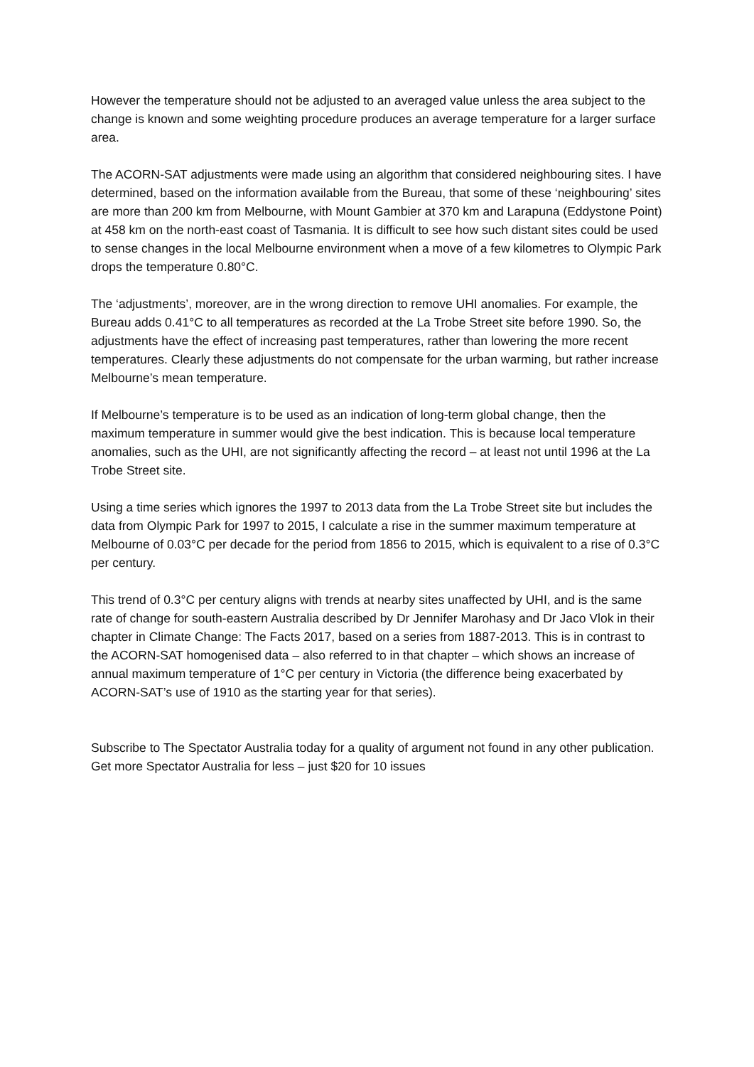However the temperature should not be adjusted to an averaged value unless the area subject to the change is known and some weighting procedure produces an average temperature for a larger surface area.
The ACORN-SAT adjustments were made using an algorithm that considered neighbouring sites. I have determined, based on the information available from the Bureau, that some of these ‘neighbouring’ sites are more than 200 km from Melbourne, with Mount Gambier at 370 km and Larapuna (Eddystone Point) at 458 km on the north-east coast of Tasmania. It is difficult to see how such distant sites could be used to sense changes in the local Melbourne environment when a move of a few kilometres to Olympic Park drops the temperature 0.80°C.
The ‘adjustments’, moreover, are in the wrong direction to remove UHI anomalies. For example, the Bureau adds 0.41°C to all temperatures as recorded at the La Trobe Street site before 1990. So, the adjustments have the effect of increasing past temperatures, rather than lowering the more recent temperatures. Clearly these adjustments do not compensate for the urban warming, but rather increase Melbourne’s mean temperature.
If Melbourne’s temperature is to be used as an indication of long-term global change, then the maximum temperature in summer would give the best indication. This is because local temperature anomalies, such as the UHI, are not significantly affecting the record – at least not until 1996 at the La Trobe Street site.
Using a time series which ignores the 1997 to 2013 data from the La Trobe Street site but includes the data from Olympic Park for 1997 to 2015, I calculate a rise in the summer maximum temperature at Melbourne of 0.03°C per decade for the period from 1856 to 2015, which is equivalent to a rise of 0.3°C per century.
This trend of 0.3°C per century aligns with trends at nearby sites unaffected by UHI, and is the same rate of change for south-eastern Australia described by Dr Jennifer Marohasy and Dr Jaco Vlok in their chapter in Climate Change: The Facts 2017, based on a series from 1887-2013. This is in contrast to the ACORN-SAT homogenised data – also referred to in that chapter – which shows an increase of annual maximum temperature of 1°C per century in Victoria (the difference being exacerbated by ACORN-SAT’s use of 1910 as the starting year for that series).
Subscribe to The Spectator Australia today for a quality of argument not found in any other publication. Get more Spectator Australia for less – just $20 for 10 issues